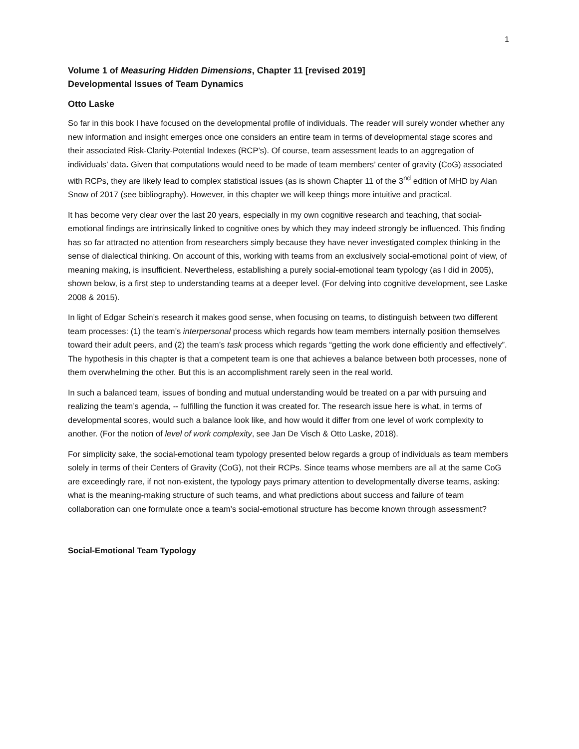1
Volume 1 of Measuring Hidden Dimensions, Chapter 11 [revised 2019]
Developmental Issues of Team Dynamics
Otto Laske
So far in this book I have focused on the developmental profile of individuals. The reader will surely wonder whether any new information and insight emerges once one considers an entire team in terms of developmental stage scores and their associated Risk-Clarity-Potential Indexes (RCP’s). Of course, team assessment leads to an aggregation of individuals’ data. Given that computations would need to be made of team members’ center of gravity (CoG) associated with RCPs, they are likely lead to complex statistical issues (as is shown Chapter 11 of the 3<sup>nd</sup> edition of MHD by Alan Snow of 2017 (see bibliography). However, in this chapter we will keep things more intuitive and practical.
It has become very clear over the last 20 years, especially in my own cognitive research and teaching, that social-emotional findings are intrinsically linked to cognitive ones by which they may indeed strongly be influenced. This finding has so far attracted no attention from researchers simply because they have never investigated complex thinking in the sense of dialectical thinking. On account of this, working with teams from an exclusively social-emotional point of view, of meaning making, is insufficient. Nevertheless, establishing a purely social-emotional team typology (as I did in 2005), shown below, is a first step to understanding teams at a deeper level. (For delving into cognitive development, see Laske 2008 & 2015).
In light of Edgar Schein’s research it makes good sense, when focusing on teams, to distinguish between two different team processes: (1) the team’s interpersonal process which regards how team members internally position themselves toward their adult peers, and (2) the team’s task process which regards “getting the work done efficiently and effectively”. The hypothesis in this chapter is that a competent team is one that achieves a balance between both processes, none of them overwhelming the other. But this is an accomplishment rarely seen in the real world.
In such a balanced team, issues of bonding and mutual understanding would be treated on a par with pursuing and realizing the team’s agenda, -- fulfilling the function it was created for. The research issue here is what, in terms of developmental scores, would such a balance look like, and how would it differ from one level of work complexity to another. (For the notion of level of work complexity, see Jan De Visch & Otto Laske, 2018).
For simplicity sake, the social-emotional team typology presented below regards a group of individuals as team members solely in terms of their Centers of Gravity (CoG), not their RCPs. Since teams whose members are all at the same CoG are exceedingly rare, if not non-existent, the typology pays primary attention to developmentally diverse teams, asking: what is the meaning-making structure of such teams, and what predictions about success and failure of team collaboration can one formulate once a team’s social-emotional structure has become known through assessment?
Social-Emotional Team Typology